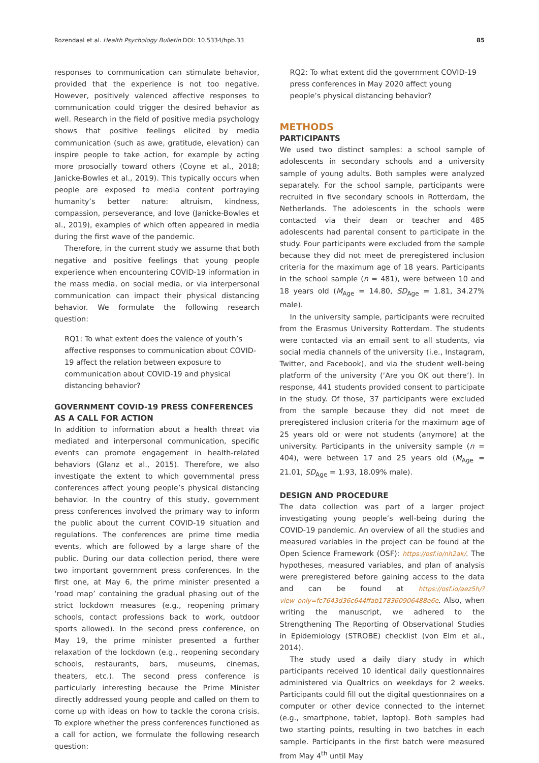Rozendaal et al. Health Psychology Bulletin DOI: 10.5334/hpb.33 85
responses to communication can stimulate behavior, provided that the experience is not too negative. However, positively valenced affective responses to communication could trigger the desired behavior as well. Research in the field of positive media psychology shows that positive feelings elicited by media communication (such as awe, gratitude, elevation) can inspire people to take action, for example by acting more prosocially toward others (Coyne et al., 2018; Janicke-Bowles et al., 2019). This typically occurs when people are exposed to media content portraying humanity’s better nature: altruism, kindness, compassion, perseverance, and love (Janicke-Bowles et al., 2019), examples of which often appeared in media during the first wave of the pandemic.
Therefore, in the current study we assume that both negative and positive feelings that young people experience when encountering COVID-19 information in the mass media, on social media, or via interpersonal communication can impact their physical distancing behavior. We formulate the following research question:
RQ1: To what extent does the valence of youth’s affective responses to communication about COVID-19 affect the relation between exposure to communication about COVID-19 and physical distancing behavior?
GOVERNMENT COVID-19 PRESS CONFERENCES AS A CALL FOR ACTION
In addition to information about a health threat via mediated and interpersonal communication, specific events can promote engagement in health-related behaviors (Glanz et al., 2015). Therefore, we also investigate the extent to which governmental press conferences affect young people’s physical distancing behavior. In the country of this study, government press conferences involved the primary way to inform the public about the current COVID-19 situation and regulations. The conferences are prime time media events, which are followed by a large share of the public. During our data collection period, there were two important government press conferences. In the first one, at May 6, the prime minister presented a ‘road map’ containing the gradual phasing out of the strict lockdown measures (e.g., reopening primary schools, contact professions back to work, outdoor sports allowed). In the second press conference, on May 19, the prime minister presented a further relaxation of the lockdown (e.g., reopening secondary schools, restaurants, bars, museums, cinemas, theaters, etc.). The second press conference is particularly interesting because the Prime Minister directly addressed young people and called on them to come up with ideas on how to tackle the corona crisis. To explore whether the press conferences functioned as a call for action, we formulate the following research question:
RQ2: To what extent did the government COVID-19 press conferences in May 2020 affect young people’s physical distancing behavior?
METHODS
PARTICIPANTS
We used two distinct samples: a school sample of adolescents in secondary schools and a university sample of young adults. Both samples were analyzed separately. For the school sample, participants were recruited in five secondary schools in Rotterdam, the Netherlands. The adolescents in the schools were contacted via their dean or teacher and 485 adolescents had parental consent to participate in the study. Four participants were excluded from the sample because they did not meet de preregistered inclusion criteria for the maximum age of 18 years. Participants in the school sample (n = 481), were between 10 and 18 years old (M<sub>Age</sub> = 14.80, SD<sub>Age</sub> = 1.81, 34.27% male).
In the university sample, participants were recruited from the Erasmus University Rotterdam. The students were contacted via an email sent to all students, via social media channels of the university (i.e., Instagram, Twitter, and Facebook), and via the student well-being platform of the university (‘Are you OK out there’). In response, 441 students provided consent to participate in the study. Of those, 37 participants were excluded from the sample because they did not meet de preregistered inclusion criteria for the maximum age of 25 years old or were not students (anymore) at the university. Participants in the university sample (n = 404), were between 17 and 25 years old (M<sub>Age</sub> = 21.01, SD<sub>Age</sub> = 1.93, 18.09% male).
DESIGN AND PROCEDURE
The data collection was part of a larger project investigating young people’s well-being during the COVID-19 pandemic. An overview of all the studies and measured variables in the project can be found at the Open Science Framework (OSF): https://osf.io/nh2ak/. The hypotheses, measured variables, and plan of analysis were preregistered before gaining access to the data and can be found at https://osf.io/aez5h/?view_only=fc7643d36c644ffab178360906488e6e. Also, when writing the manuscript, we adhered to the Strengthening The Reporting of Observational Studies in Epidemiology (STROBE) checklist (von Elm et al., 2014).
The study used a daily diary study in which participants received 10 identical daily questionnaires administered via Qualtrics on weekdays for 2 weeks. Participants could fill out the digital questionnaires on a computer or other device connected to the internet (e.g., smartphone, tablet, laptop). Both samples had two starting points, resulting in two batches in each sample. Participants in the first batch were measured from May 4<sup>th</sup> until May